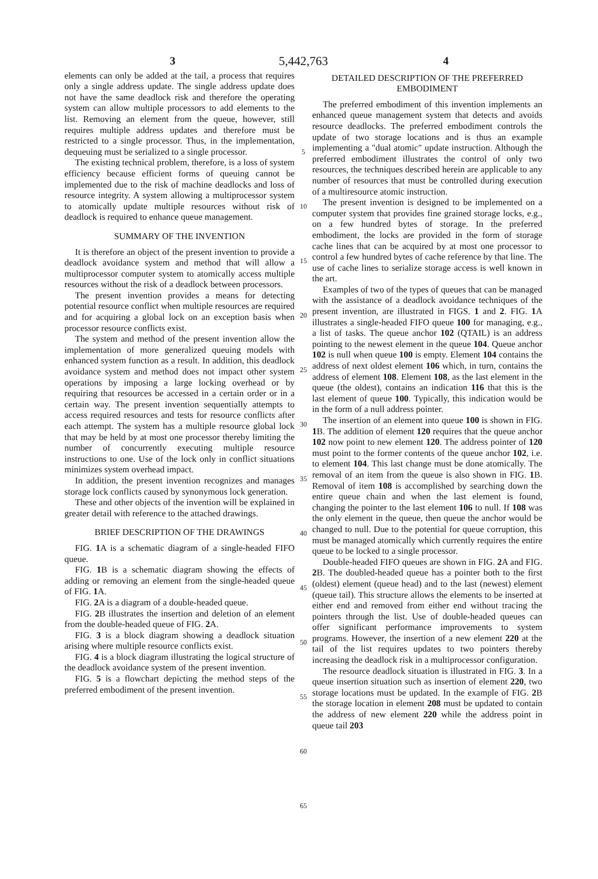3 5,442,763 4
elements can only be added at the tail, a process that requires only a single address update. The single address update does not have the same deadlock risk and therefore the operating system can allow multiple processors to add elements to the list. Removing an element from the queue, however, still requires multiple address updates and therefore must be restricted to a single processor. Thus, in the implementation, dequeuing must be serialized to a single processor.
The existing technical problem, therefore, is a loss of system efficiency because efficient forms of queuing cannot be implemented due to the risk of machine deadlocks and loss of resource integrity. A system allowing a multiprocessor system to atomically update multiple resources without risk of deadlock is required to enhance queue management.
SUMMARY OF THE INVENTION
It is therefore an object of the present invention to provide a deadlock avoidance system and method that will allow a multiprocessor computer system to atomically access multiple resources without the risk of a deadlock between processors.
The present invention provides a means for detecting potential resource conflict when multiple resources are required and for acquiring a global lock on an exception basis when processor resource conflicts exist.
The system and method of the present invention allow the implementation of more generalized queuing models with enhanced system function as a result. In addition, this deadlock avoidance system and method does not impact other system operations by imposing a large locking overhead or by requiring that resources be accessed in a certain order or in a certain way. The present invention sequentially attempts to access required resources and tests for resource conflicts after each attempt. The system has a multiple resource global lock that may be held by at most one processor thereby limiting the number of concurrently executing multiple resource instructions to one. Use of the lock only in conflict situations minimizes system overhead impact.
In addition, the present invention recognizes and manages storage lock conflicts caused by synonymous lock generation.
These and other objects of the invention will be explained in greater detail with reference to the attached drawings.
BRIEF DESCRIPTION OF THE DRAWINGS
FIG. 1 A is a schematic diagram of a single-headed FIFO queue.
FIG. 1 B is a schematic diagram showing the effects of adding or removing an element from the single-headed queue of FIG. 1 A.
FIG. 2 A is a diagram of a double-headed queue.
FIG. 2 B illustrates the insertion and deletion of an element from the double-headed queue of FIG. 2 A.
FIG. 3 is a block diagram showing a deadlock situation arising where multiple resource conflicts exist.
FIG. 4 is a block diagram illustrating the logical structure of the deadlock avoidance system of the present invention.
FIG. 5 is a flowchart depicting the method steps of the preferred embodiment of the present invention.
5
10
15
20
25
30
35
40
45
50
55
60
65
DETAILED DESCRIPTION OF THE PREFERRED EMBODIMENT
The preferred embodiment of this invention implements an enhanced queue management system that detects and avoids resource deadlocks. The preferred embodiment controls the update of two storage locations and is thus an example implementing a "dual atomic" update instruction. Although the preferred embodiment illustrates the control of only two resources, the techniques described herein are applicable to any number of resources that must be controlled during execution of a multiresource atomic instruction.
The present invention is designed to be implemented on a computer system that provides fine grained storage locks, e.g., on a few hundred bytes of storage. In the preferred embodiment, the locks are provided in the form of storage cache lines that can be acquired by at most one processor to control a few hundred bytes of cache reference by that line. The use of cache lines to serialize storage access is well known in the art.
Examples of two of the types of queues that can be managed with the assistance of a deadlock avoidance techniques of the present invention, are illustrated in FIGS. 1 and 2. FIG. 1 A illustrates a single-headed FIFO queue 100 for managing, e.g., a list of tasks. The queue anchor 102 (QTAIL) is an address pointing to the newest element in the queue 104. Queue anchor 102 is null when queue 100 is empty. Element 104 contains the address of next oldest element 106 which, in turn, contains the address of element 108. Element 108, as the last element in the queue (the oldest), contains an indication 116 that this is the last element of queue 100. Typically, this indication would be in the form of a null address pointer.
The insertion of an element into queue 100 is shown in FIG. 1 B. The addition of element 120 requires that the queue anchor 102 now point to new element 120. The address pointer of 120 must point to the former contents of the queue anchor 102, i.e. to element 104. This last change must be done atomically. The removal of an item from the queue is also shown in FIG. 1 B. Removal of item 108 is accomplished by searching down the entire queue chain and when the last element is found, changing the pointer to the last element 106 to null. If 108 was the only element in the queue, then queue the anchor would be changed to null. Due to the potential for queue corruption, this must be managed atomically which currently requires the entire queue to be locked to a single processor.
Double-headed FIFO queues are shown in FIG. 2 A and FIG. 2 B. The doubled-headed queue has a pointer both to the first (oldest) element (queue head) and to the last (newest) element (queue tail). This structure allows the elements to be inserted at either end and removed from either end without tracing the pointers through the list. Use of double-headed queues can offer significant performance improvements to system programs. However, the insertion of a new element 220 at the tail of the list requires updates to two pointers thereby increasing the deadlock risk in a multiprocessor configuration.
The resource deadlock situation is illustrated in FIG. 3. In a queue insertion situation such as insertion of element 220, two storage locations must be updated. In the example of FIG. 2 B the storage location in element 208 must be updated to contain the address of new element 220 while the address point in queue tail 203